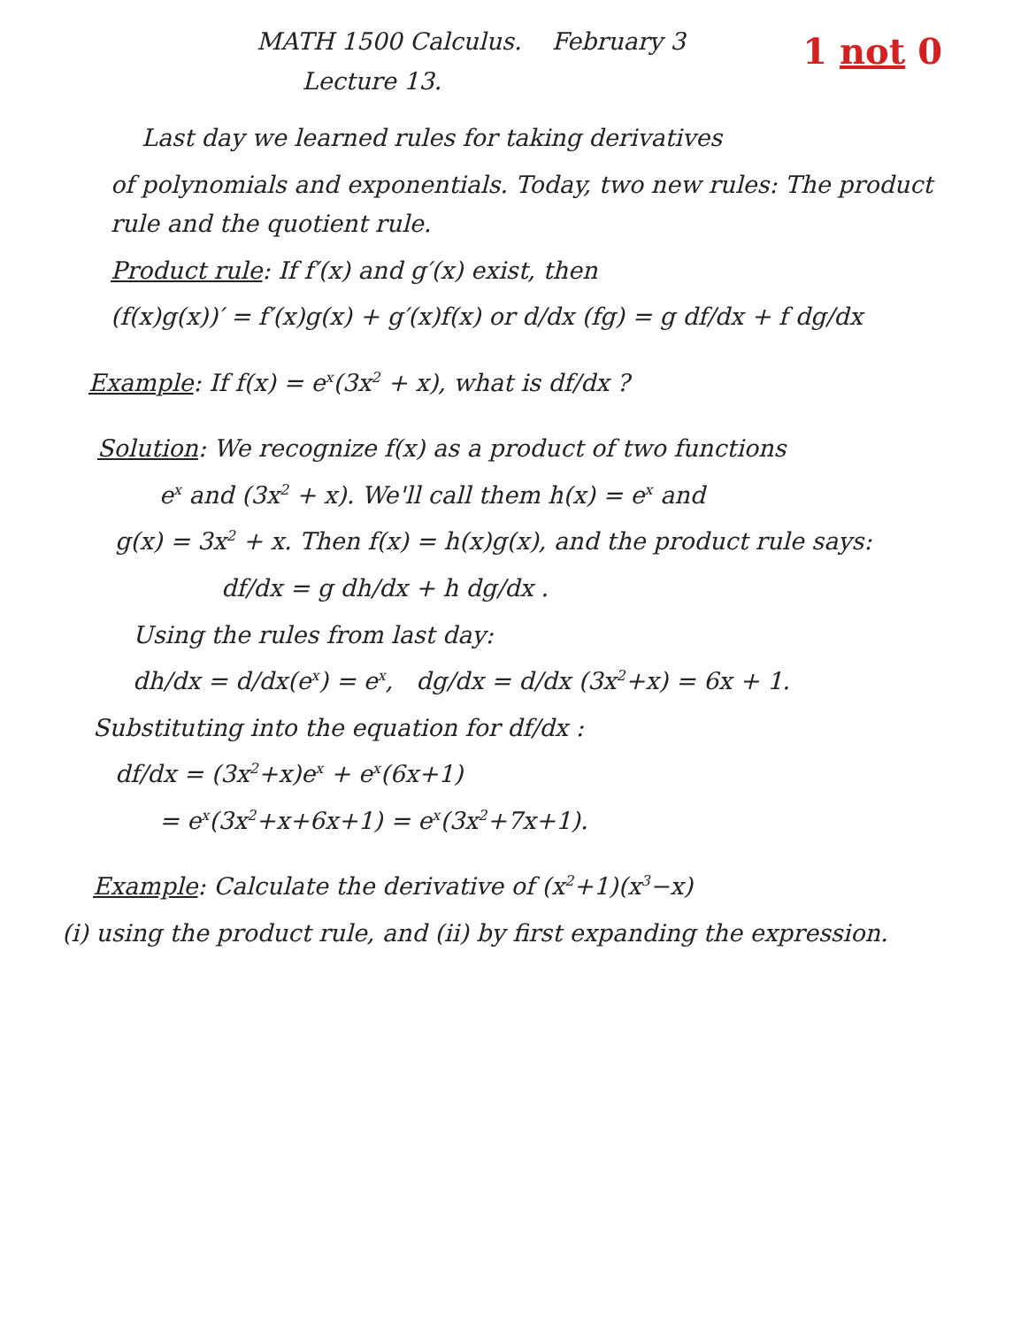MATH 1500 Calculus. February 3
Lecture 13.
1 not 0
Last day we learned rules for taking derivatives
of polynomials and exponentials. Today, two new rules: The product rule and the quotient rule.
Product rule: If f′(x) and g′(x) exist, then
(f(x)g(x))′ = f′(x)g(x) + g′(x)f(x) or d/dx (fg) = g df/dx + f dg/dx
Example: If f(x) = e<sup>x</sup>(3x<sup>2</sup> + x), what is df/dx ?
Solution: We recognize f(x) as a product of two functions
e<sup>x</sup> and (3x<sup>2</sup> + x). We'll call them h(x) = e<sup>x</sup> and
g(x) = 3x<sup>2</sup> + x. Then f(x) = h(x)g(x), and the product rule says:
df/dx = g dh/dx + h dg/dx .
Using the rules from last day:
dh/dx = d/dx(e<sup>x</sup>) = e<sup>x</sup>, dg/dx = d/dx (3x<sup>2</sup>+x) = 6x + 1.
Substituting into the equation for df/dx :
df/dx = (3x<sup>2</sup>+x)e<sup>x</sup> + e<sup>x</sup>(6x+1)
= e<sup>x</sup>(3x<sup>2</sup>+x+6x+1) = e<sup>x</sup>(3x<sup>2</sup>+7x+1).
Example: Calculate the derivative of (x<sup>2</sup>+1)(x<sup>3</sup>−x)
(i) using the product rule, and (ii) by first expanding the expression.